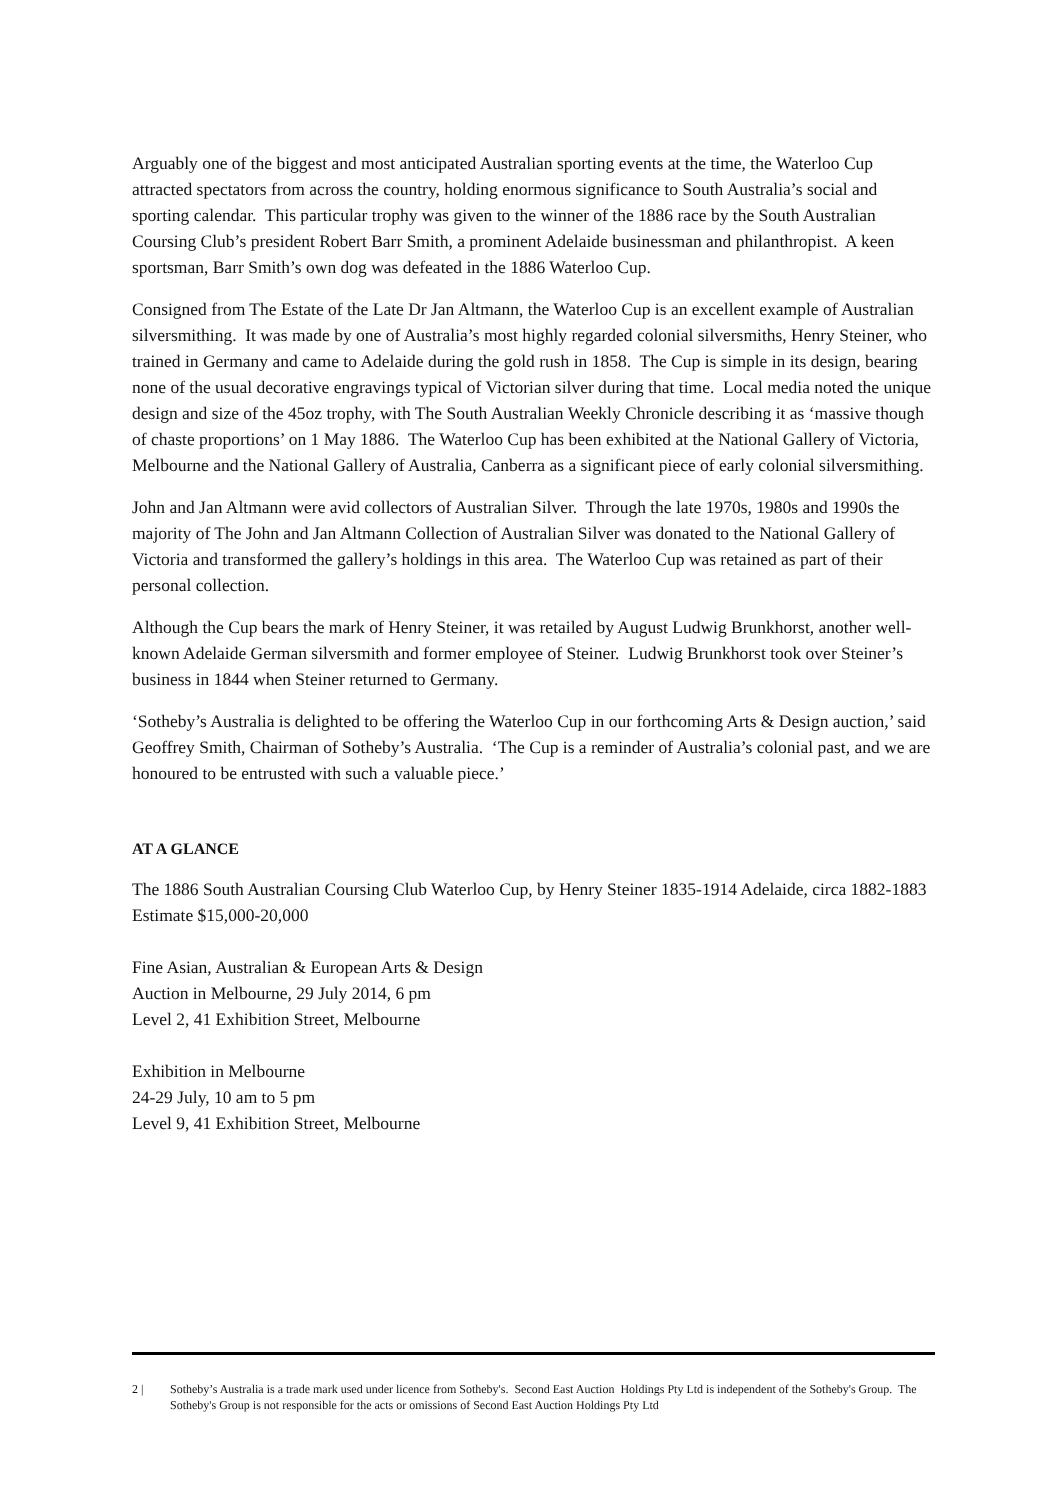Arguably one of the biggest and most anticipated Australian sporting events at the time, the Waterloo Cup attracted spectators from across the country, holding enormous significance to South Australia’s social and sporting calendar. This particular trophy was given to the winner of the 1886 race by the South Australian Coursing Club’s president Robert Barr Smith, a prominent Adelaide businessman and philanthropist. A keen sportsman, Barr Smith’s own dog was defeated in the 1886 Waterloo Cup.
Consigned from The Estate of the Late Dr Jan Altmann, the Waterloo Cup is an excellent example of Australian silversmithing. It was made by one of Australia’s most highly regarded colonial silversmiths, Henry Steiner, who trained in Germany and came to Adelaide during the gold rush in 1858. The Cup is simple in its design, bearing none of the usual decorative engravings typical of Victorian silver during that time. Local media noted the unique design and size of the 45oz trophy, with The South Australian Weekly Chronicle describing it as ‘massive though of chaste proportions’ on 1 May 1886. The Waterloo Cup has been exhibited at the National Gallery of Victoria, Melbourne and the National Gallery of Australia, Canberra as a significant piece of early colonial silversmithing.
John and Jan Altmann were avid collectors of Australian Silver. Through the late 1970s, 1980s and 1990s the majority of The John and Jan Altmann Collection of Australian Silver was donated to the National Gallery of Victoria and transformed the gallery’s holdings in this area. The Waterloo Cup was retained as part of their personal collection.
Although the Cup bears the mark of Henry Steiner, it was retailed by August Ludwig Brunkhorst, another well-known Adelaide German silversmith and former employee of Steiner. Ludwig Brunkhorst took over Steiner’s business in 1844 when Steiner returned to Germany.
‘Sotheby’s Australia is delighted to be offering the Waterloo Cup in our forthcoming Arts & Design auction,’ said Geoffrey Smith, Chairman of Sotheby’s Australia. ‘The Cup is a reminder of Australia’s colonial past, and we are honoured to be entrusted with such a valuable piece.’
AT A GLANCE
The 1886 South Australian Coursing Club Waterloo Cup, by Henry Steiner 1835-1914 Adelaide, circa 1882-1883
Estimate $15,000-20,000
Fine Asian, Australian & European Arts & Design
Auction in Melbourne, 29 July 2014, 6 pm
Level 2, 41 Exhibition Street, Melbourne
Exhibition in Melbourne
24-29 July, 10 am to 5 pm
Level 9, 41 Exhibition Street, Melbourne
2 | Sotheby’s Australia is a trade mark used under licence from Sotheby's. Second East Auction Holdings Pty Ltd is independent of the Sotheby's Group. The Sotheby's Group is not responsible for the acts or omissions of Second East Auction Holdings Pty Ltd